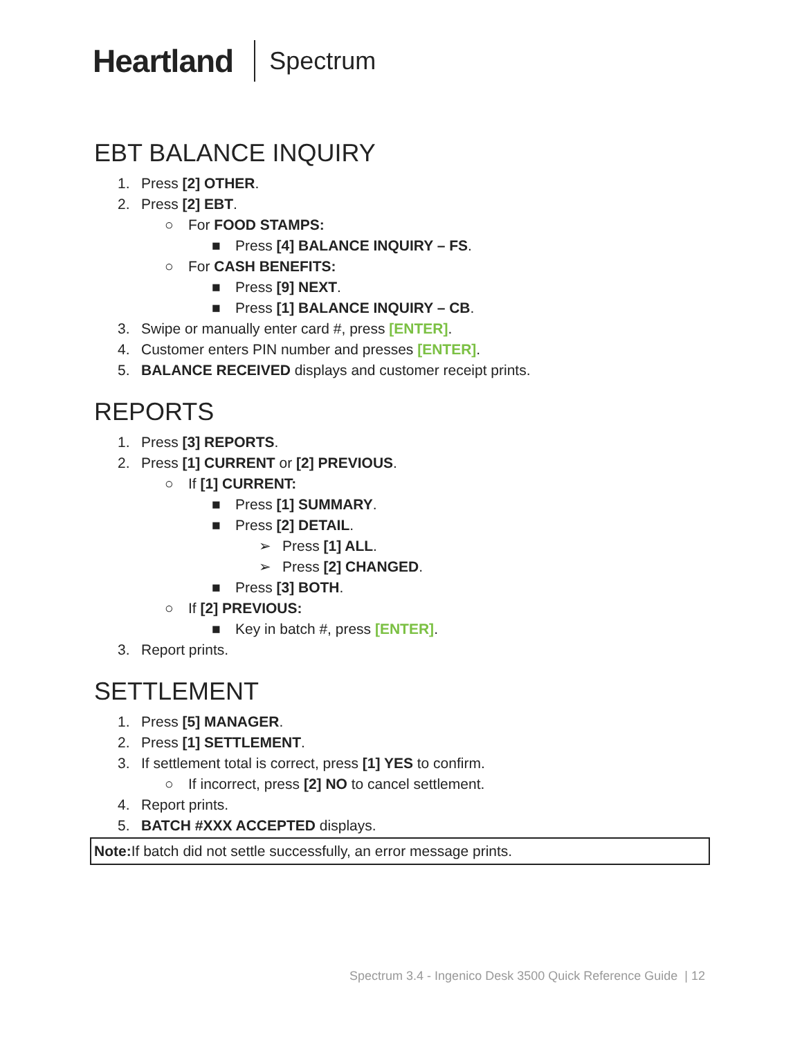Heartland Spectrum
EBT BALANCE INQUIRY
1. Press [2] OTHER.
2. Press [2] EBT.
○ For FOOD STAMPS:
■ Press [4] BALANCE INQUIRY – FS.
○ For CASH BENEFITS:
■ Press [9] NEXT.
■ Press [1] BALANCE INQUIRY – CB.
3. Swipe or manually enter card #, press [ENTER].
4. Customer enters PIN number and presses [ENTER].
5. BALANCE RECEIVED displays and customer receipt prints.
REPORTS
1. Press [3] REPORTS.
2. Press [1] CURRENT or [2] PREVIOUS.
○ If [1] CURRENT:
■ Press [1] SUMMARY.
■ Press [2] DETAIL.
➢ Press [1] ALL.
➢ Press [2] CHANGED.
■ Press [3] BOTH.
○ If [2] PREVIOUS:
■ Key in batch #, press [ENTER].
3. Report prints.
SETTLEMENT
1. Press [5] MANAGER.
2. Press [1] SETTLEMENT.
3. If settlement total is correct, press [1] YES to confirm.
○ If incorrect, press [2] NO to cancel settlement.
4. Report prints.
5. BATCH #XXX ACCEPTED displays.
Note: If batch did not settle successfully, an error message prints.
Spectrum 3.4 - Ingenico Desk 3500 Quick Reference Guide | 12